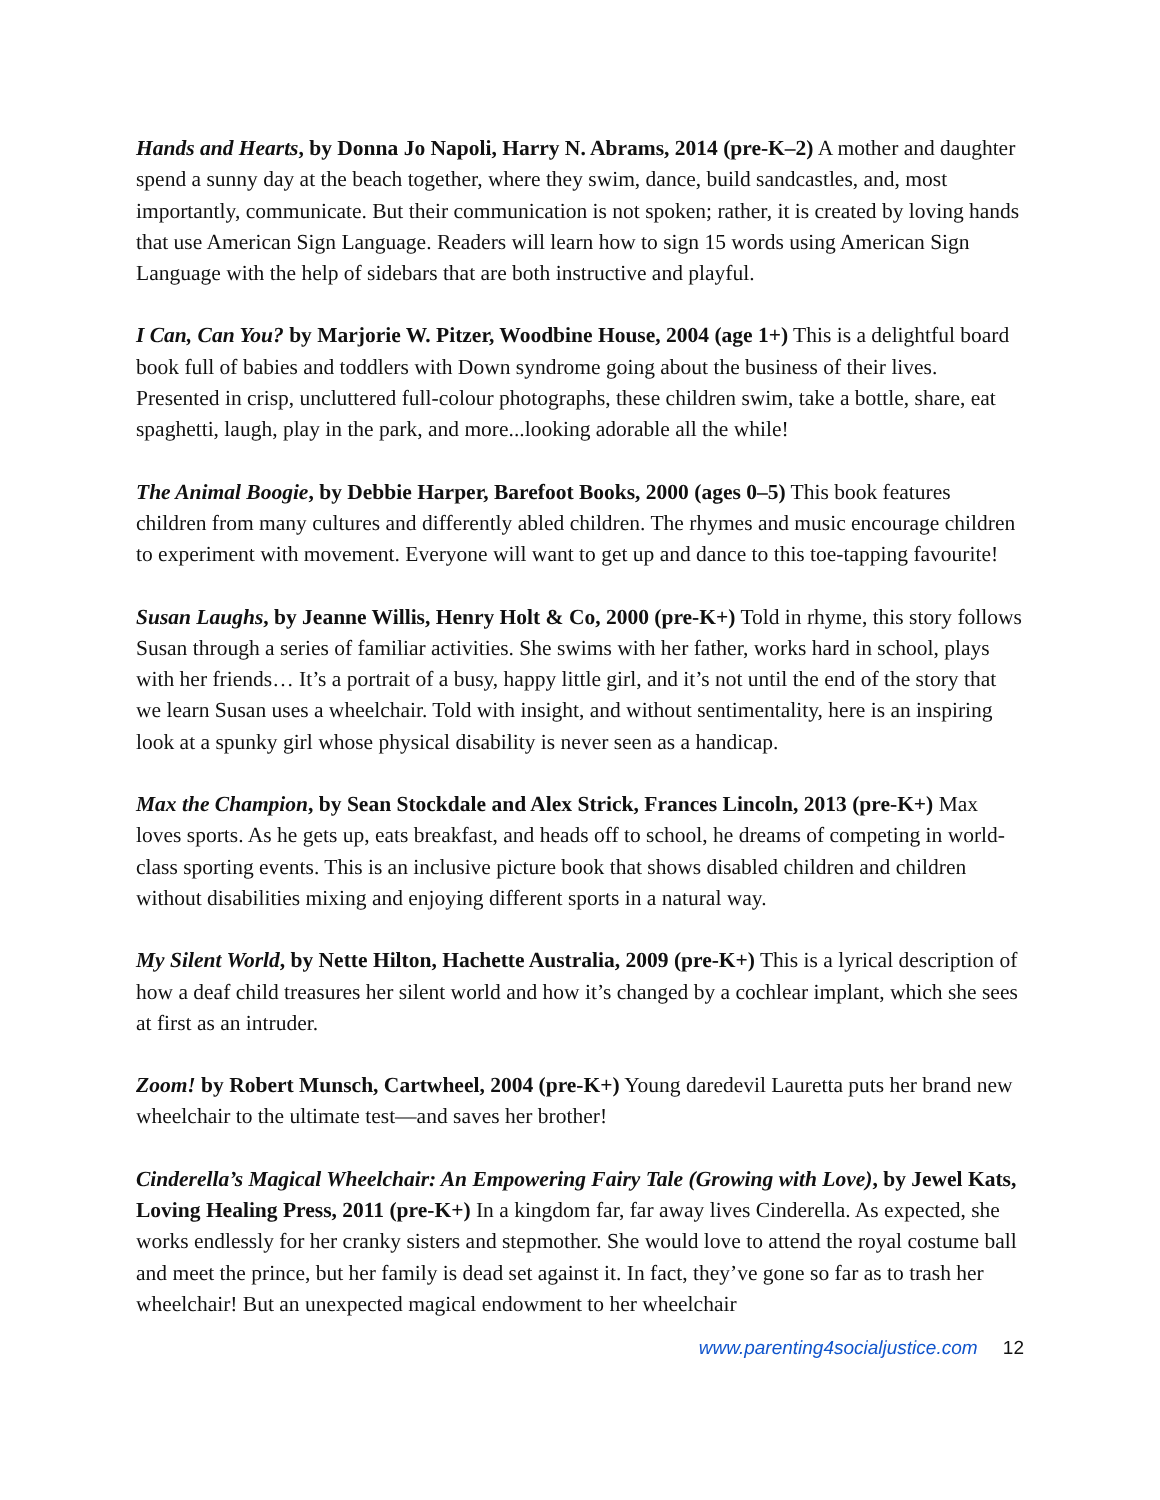Hands and Hearts, by Donna Jo Napoli, Harry N. Abrams, 2014 (pre-K–2) A mother and daughter spend a sunny day at the beach together, where they swim, dance, build sandcastles, and, most importantly, communicate. But their communication is not spoken; rather, it is created by loving hands that use American Sign Language. Readers will learn how to sign 15 words using American Sign Language with the help of sidebars that are both instructive and playful.
I Can, Can You? by Marjorie W. Pitzer, Woodbine House, 2004 (age 1+) This is a delightful board book full of babies and toddlers with Down syndrome going about the business of their lives. Presented in crisp, uncluttered full-colour photographs, these children swim, take a bottle, share, eat spaghetti, laugh, play in the park, and more...looking adorable all the while!
The Animal Boogie, by Debbie Harper, Barefoot Books, 2000 (ages 0–5) This book features children from many cultures and differently abled children. The rhymes and music encourage children to experiment with movement. Everyone will want to get up and dance to this toe-tapping favourite!
Susan Laughs, by Jeanne Willis, Henry Holt & Co, 2000 (pre-K+) Told in rhyme, this story follows Susan through a series of familiar activities. She swims with her father, works hard in school, plays with her friends… It’s a portrait of a busy, happy little girl, and it’s not until the end of the story that we learn Susan uses a wheelchair. Told with insight, and without sentimentality, here is an inspiring look at a spunky girl whose physical disability is never seen as a handicap.
Max the Champion, by Sean Stockdale and Alex Strick, Frances Lincoln, 2013 (pre-K+) Max loves sports. As he gets up, eats breakfast, and heads off to school, he dreams of competing in world-class sporting events. This is an inclusive picture book that shows disabled children and children without disabilities mixing and enjoying different sports in a natural way.
My Silent World, by Nette Hilton, Hachette Australia, 2009 (pre-K+) This is a lyrical description of how a deaf child treasures her silent world and how it’s changed by a cochlear implant, which she sees at first as an intruder.
Zoom! by Robert Munsch, Cartwheel, 2004 (pre-K+) Young daredevil Lauretta puts her brand new wheelchair to the ultimate test—and saves her brother!
Cinderella’s Magical Wheelchair: An Empowering Fairy Tale (Growing with Love), by Jewel Kats, Loving Healing Press, 2011 (pre-K+) In a kingdom far, far away lives Cinderella. As expected, she works endlessly for her cranky sisters and stepmother. She would love to attend the royal costume ball and meet the prince, but her family is dead set against it. In fact, they’ve gone so far as to trash her wheelchair! But an unexpected magical endowment to her wheelchair
www.parenting4socialjustice.com 12